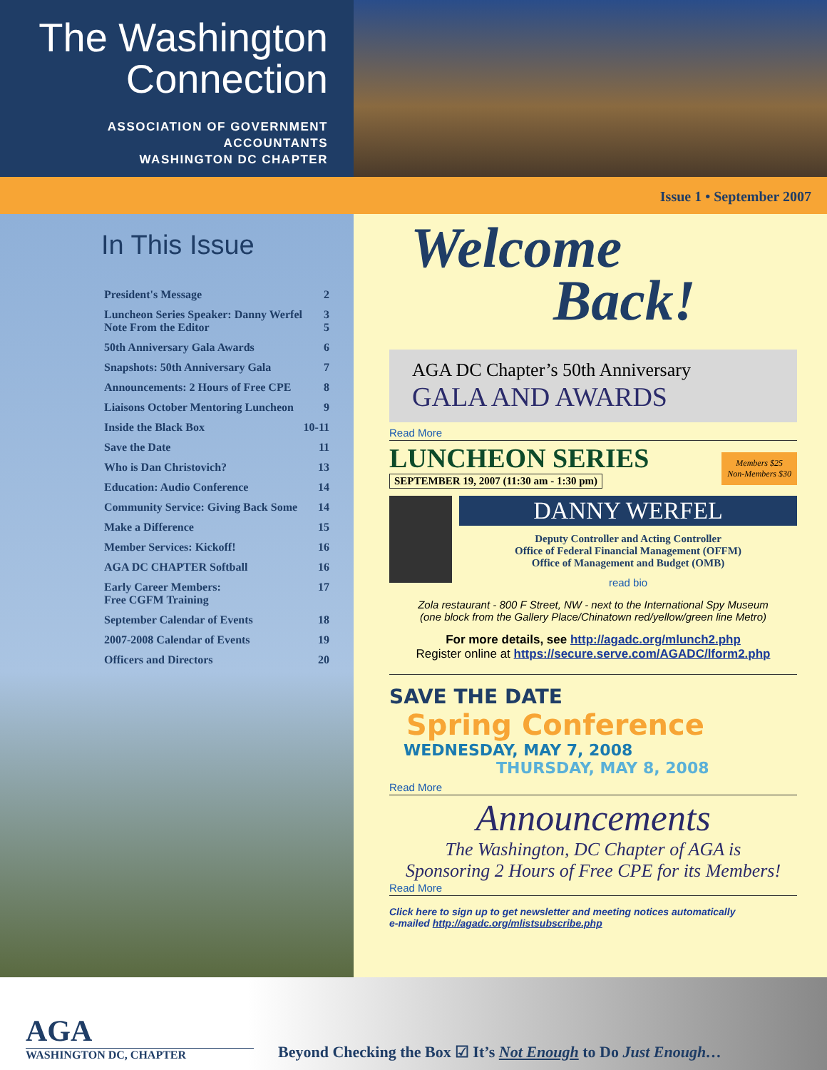The Washington
Connection
ASSOCIATION OF GOVERNMENT ACCOUNTANTS
WASHINGTON DC CHAPTER
Issue 1 • September 2007
In This Issue
| President's Message | 2 |
| Luncheon Series Speaker: Danny Werfel Note From the Editor | 3 5 |
| 50th Anniversary Gala Awards | 6 |
| Snapshots: 50th Anniversary Gala | 7 |
| Announcements: 2 Hours of Free CPE | 8 |
| Liaisons October Mentoring Luncheon | 9 |
| Inside the Black Box | 10-11 |
| Save the Date | 11 |
| Who is Dan Christovich? | 13 |
| Education: Audio Conference | 14 |
| Community Service: Giving Back Some | 14 |
| Make a Difference | 15 |
| Member Services: Kickoff! | 16 |
| AGA DC CHAPTER Softball | 16 |
| Early Career Members: Free CGFM Training | 17 |
| September Calendar of Events | 18 |
| 2007-2008 Calendar of Events | 19 |
| Officers and Directors | 20 |
Welcome
Back!
AGA DC Chapter’s 50th Anniversary
GALA AND AWARDS
Read More
LUNCHEON SERIES
SEPTEMBER 19, 2007 (11:30 am - 1:30 pm)
Members $25
Non-Members $30
DANNY WERFEL
Deputy Controller and Acting Controller
Office of Federal Financial Management (OFFM)
Office of Management and Budget (OMB)
read bio
Zola restaurant - 800 F Street, NW - next to the International Spy Museum
(one block from the Gallery Place/Chinatown red/yellow/green line Metro)
For more details, see http://agadc.org/mlunch2.php
Register online at https://secure.serve.com/AGADC/lform2.php
SAVE THE DATE
Spring Conference
WEDNESDAY, MAY 7, 2008
THURSDAY, MAY 8, 2008
Read More
Announcements
The Washington, DC Chapter of AGA is
Sponsoring 2 Hours of Free CPE for its Members!
Read More
Click here to sign up to get newsletter and meeting notices automatically
e-mailed http://agadc.org/mlistsubscribe.php
AGA
WASHINGTON DC, CHAPTER
Beyond Checking the Box ☑ It’s Not Enough to Do Just Enough…